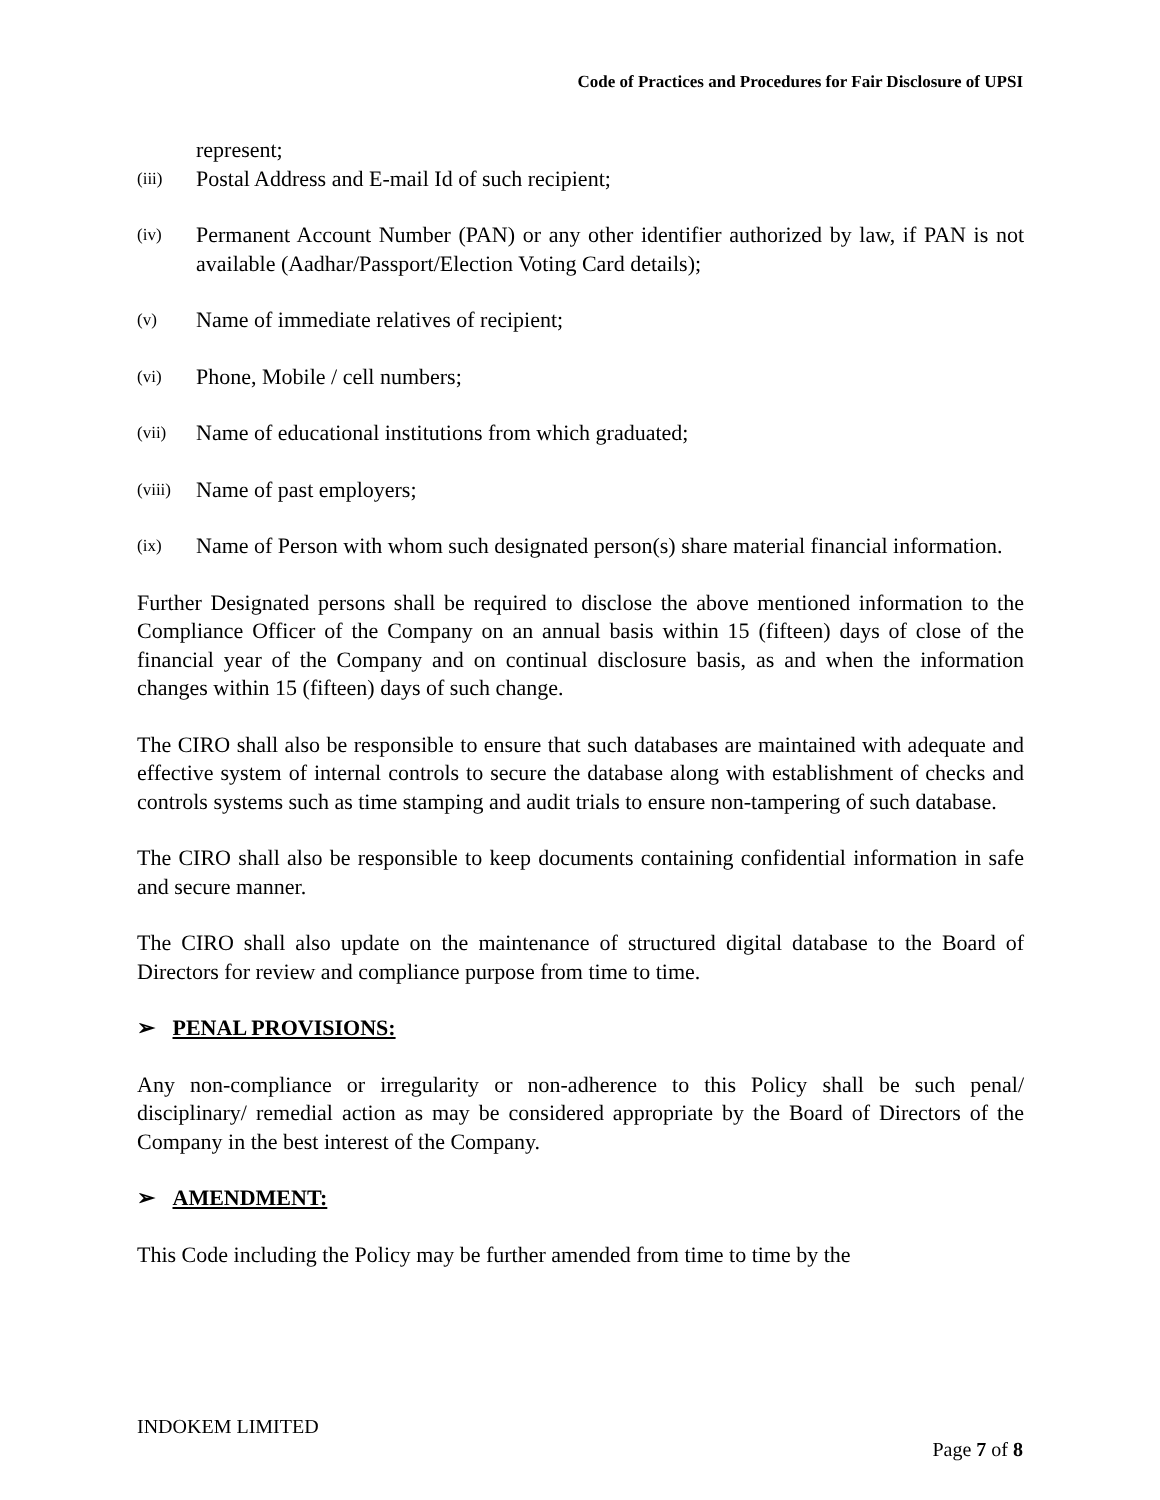Code of Practices and Procedures for Fair Disclosure of UPSI
represent;
(iii) Postal Address and E-mail Id of such recipient;
(iv) Permanent Account Number (PAN) or any other identifier authorized by law, if PAN is not available (Aadhar/Passport/Election Voting Card details);
(v) Name of immediate relatives of recipient;
(vi) Phone, Mobile / cell numbers;
(vii) Name of educational institutions from which graduated;
(viii) Name of past employers;
(ix) Name of Person with whom such designated person(s) share material financial information.
Further Designated persons shall be required to disclose the above mentioned information to the Compliance Officer of the Company on an annual basis within 15 (fifteen) days of close of the financial year of the Company and on continual disclosure basis, as and when the information changes within 15 (fifteen) days of such change.
The CIRO shall also be responsible to ensure that such databases are maintained with adequate and effective system of internal controls to secure the database along with establishment of checks and controls systems such as time stamping and audit trials to ensure non-tampering of such database.
The CIRO shall also be responsible to keep documents containing confidential information in safe and secure manner.
The CIRO shall also update on the maintenance of structured digital database to the Board of Directors for review and compliance purpose from time to time.
➢ PENAL PROVISIONS:
Any non-compliance or irregularity or non-adherence to this Policy shall be such penal/ disciplinary/ remedial action as may be considered appropriate by the Board of Directors of the Company in the best interest of the Company.
➢ AMENDMENT:
This Code including the Policy may be further amended from time to time by the
INDOKEM LIMITED
Page 7 of 8